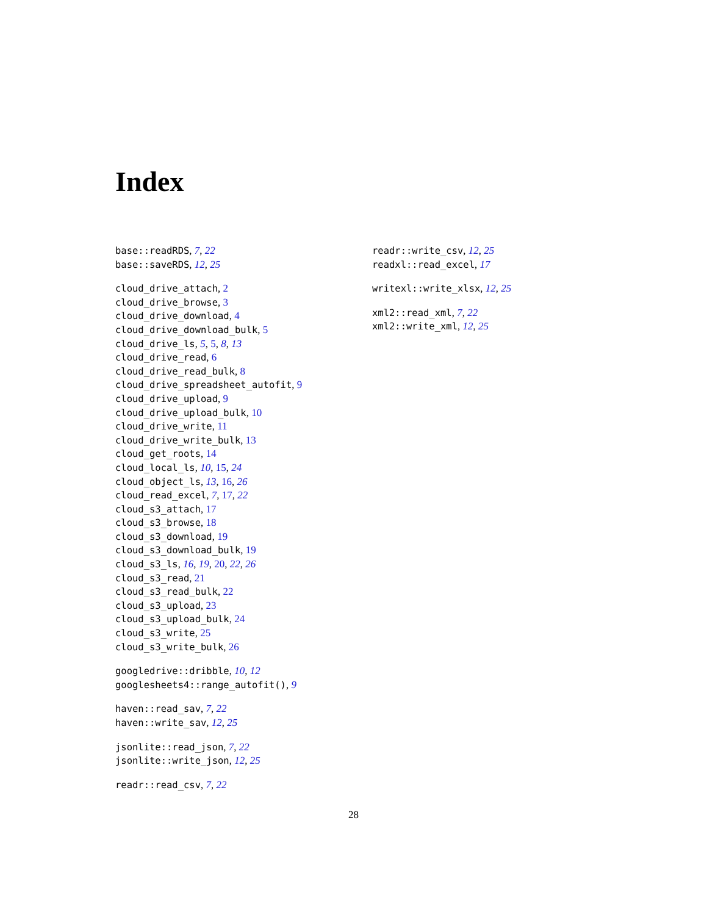Index
base::readRDS, 7, 22
base::saveRDS, 12, 25
cloud_drive_attach, 2
cloud_drive_browse, 3
cloud_drive_download, 4
cloud_drive_download_bulk, 5
cloud_drive_ls, 5, 5, 8, 13
cloud_drive_read, 6
cloud_drive_read_bulk, 8
cloud_drive_spreadsheet_autofit, 9
cloud_drive_upload, 9
cloud_drive_upload_bulk, 10
cloud_drive_write, 11
cloud_drive_write_bulk, 13
cloud_get_roots, 14
cloud_local_ls, 10, 15, 24
cloud_object_ls, 13, 16, 26
cloud_read_excel, 7, 17, 22
cloud_s3_attach, 17
cloud_s3_browse, 18
cloud_s3_download, 19
cloud_s3_download_bulk, 19
cloud_s3_ls, 16, 19, 20, 22, 26
cloud_s3_read, 21
cloud_s3_read_bulk, 22
cloud_s3_upload, 23
cloud_s3_upload_bulk, 24
cloud_s3_write, 25
cloud_s3_write_bulk, 26
googledrive::dribble, 10, 12
googlesheets4::range_autofit(), 9
haven::read_sav, 7, 22
haven::write_sav, 12, 25
jsonlite::read_json, 7, 22
jsonlite::write_json, 12, 25
readr::read_csv, 7, 22
readr::write_csv, 12, 25
readxl::read_excel, 17
writexl::write_xlsx, 12, 25
xml2::read_xml, 7, 22
xml2::write_xml, 12, 25
28